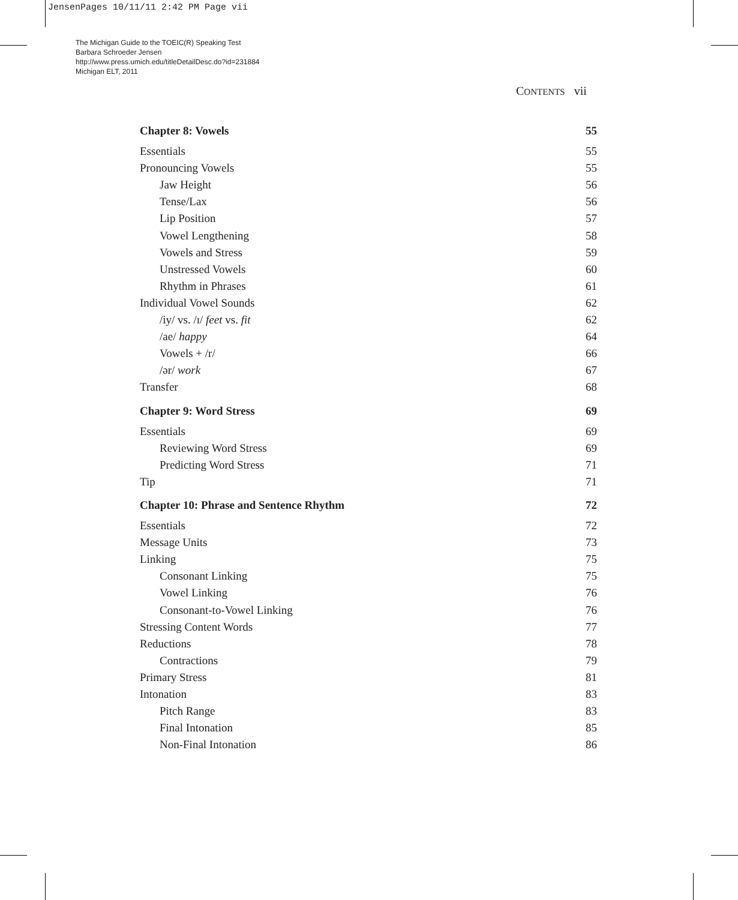JensenPages 10/11/11 2:42 PM Page vii
The Michigan Guide to the TOEIC(R) Speaking Test
Barbara Schroeder Jensen
http://www.press.umich.edu/titleDetailDesc.do?id=231884
Michigan ELT, 2011
CONTENTS vii
Chapter 8: Vowels 55
Essentials 55
Pronouncing Vowels 55
Jaw Height 56
Tense/Lax 56
Lip Position 57
Vowel Lengthening 58
Vowels and Stress 59
Unstressed Vowels 60
Rhythm in Phrases 61
Individual Vowel Sounds 62
/iy/ vs. /ɪ/ feet vs. fit 62
/ae/ happy 64
Vowels + /r/ 66
/ər/ work 67
Transfer 68
Chapter 9: Word Stress 69
Essentials 69
Reviewing Word Stress 69
Predicting Word Stress 71
Tip 71
Chapter 10: Phrase and Sentence Rhythm 72
Essentials 72
Message Units 73
Linking 75
Consonant Linking 75
Vowel Linking 76
Consonant-to-Vowel Linking 76
Stressing Content Words 77
Reductions 78
Contractions 79
Primary Stress 81
Intonation 83
Pitch Range 83
Final Intonation 85
Non-Final Intonation 86